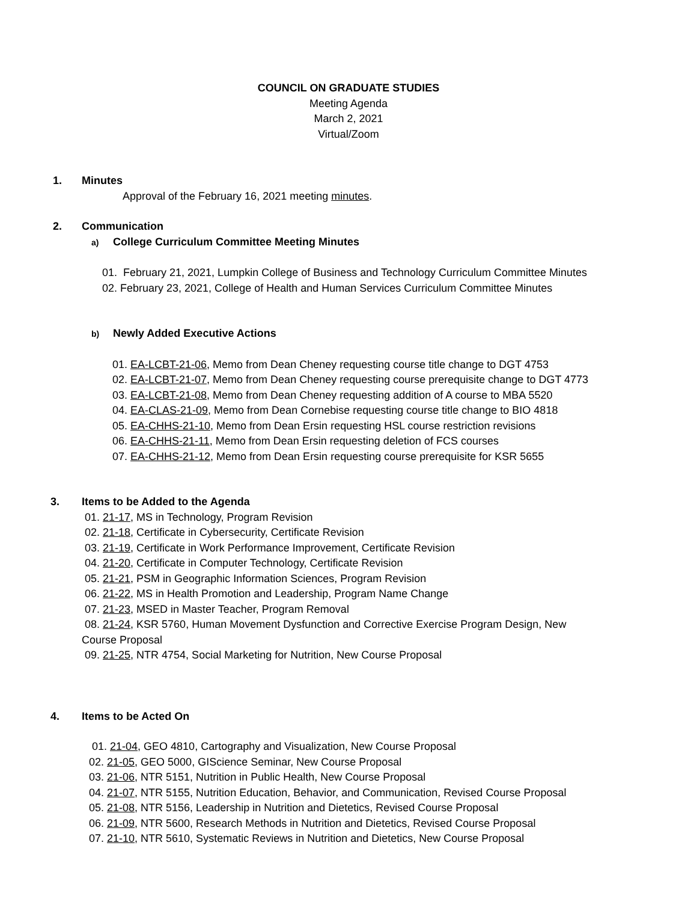COUNCIL ON GRADUATE STUDIES
Meeting Agenda
March 2, 2021
Virtual/Zoom
1. Minutes
Approval of the February 16, 2021 meeting minutes.
2. Communication
a) College Curriculum Committee Meeting Minutes
01. February 21, 2021, Lumpkin College of Business and Technology Curriculum Committee Minutes
02. February 23, 2021, College of Health and Human Services Curriculum Committee Minutes
b) Newly Added Executive Actions
01. EA-LCBT-21-06, Memo from Dean Cheney requesting course title change to DGT 4753
02. EA-LCBT-21-07, Memo from Dean Cheney requesting course prerequisite change to DGT 4773
03. EA-LCBT-21-08, Memo from Dean Cheney requesting addition of A course to MBA 5520
04. EA-CLAS-21-09, Memo from Dean Cornebise requesting course title change to BIO 4818
05. EA-CHHS-21-10, Memo from Dean Ersin requesting HSL course restriction revisions
06. EA-CHHS-21-11, Memo from Dean Ersin requesting deletion of FCS courses
07. EA-CHHS-21-12, Memo from Dean Ersin requesting course prerequisite for KSR 5655
3. Items to be Added to the Agenda
01. 21-17, MS in Technology, Program Revision
02. 21-18, Certificate in Cybersecurity, Certificate Revision
03. 21-19, Certificate in Work Performance Improvement, Certificate Revision
04. 21-20, Certificate in Computer Technology, Certificate Revision
05. 21-21, PSM in Geographic Information Sciences, Program Revision
06. 21-22, MS in Health Promotion and Leadership, Program Name Change
07. 21-23, MSED in Master Teacher, Program Removal
08. 21-24, KSR 5760, Human Movement Dysfunction and Corrective Exercise Program Design, New Course Proposal
09. 21-25, NTR 4754, Social Marketing for Nutrition, New Course Proposal
4. Items to be Acted On
01. 21-04, GEO 4810, Cartography and Visualization, New Course Proposal
02. 21-05, GEO 5000, GIScience Seminar, New Course Proposal
03. 21-06, NTR 5151, Nutrition in Public Health, New Course Proposal
04. 21-07, NTR 5155, Nutrition Education, Behavior, and Communication, Revised Course Proposal
05. 21-08, NTR 5156, Leadership in Nutrition and Dietetics, Revised Course Proposal
06. 21-09, NTR 5600, Research Methods in Nutrition and Dietetics, Revised Course Proposal
07. 21-10, NTR 5610, Systematic Reviews in Nutrition and Dietetics, New Course Proposal